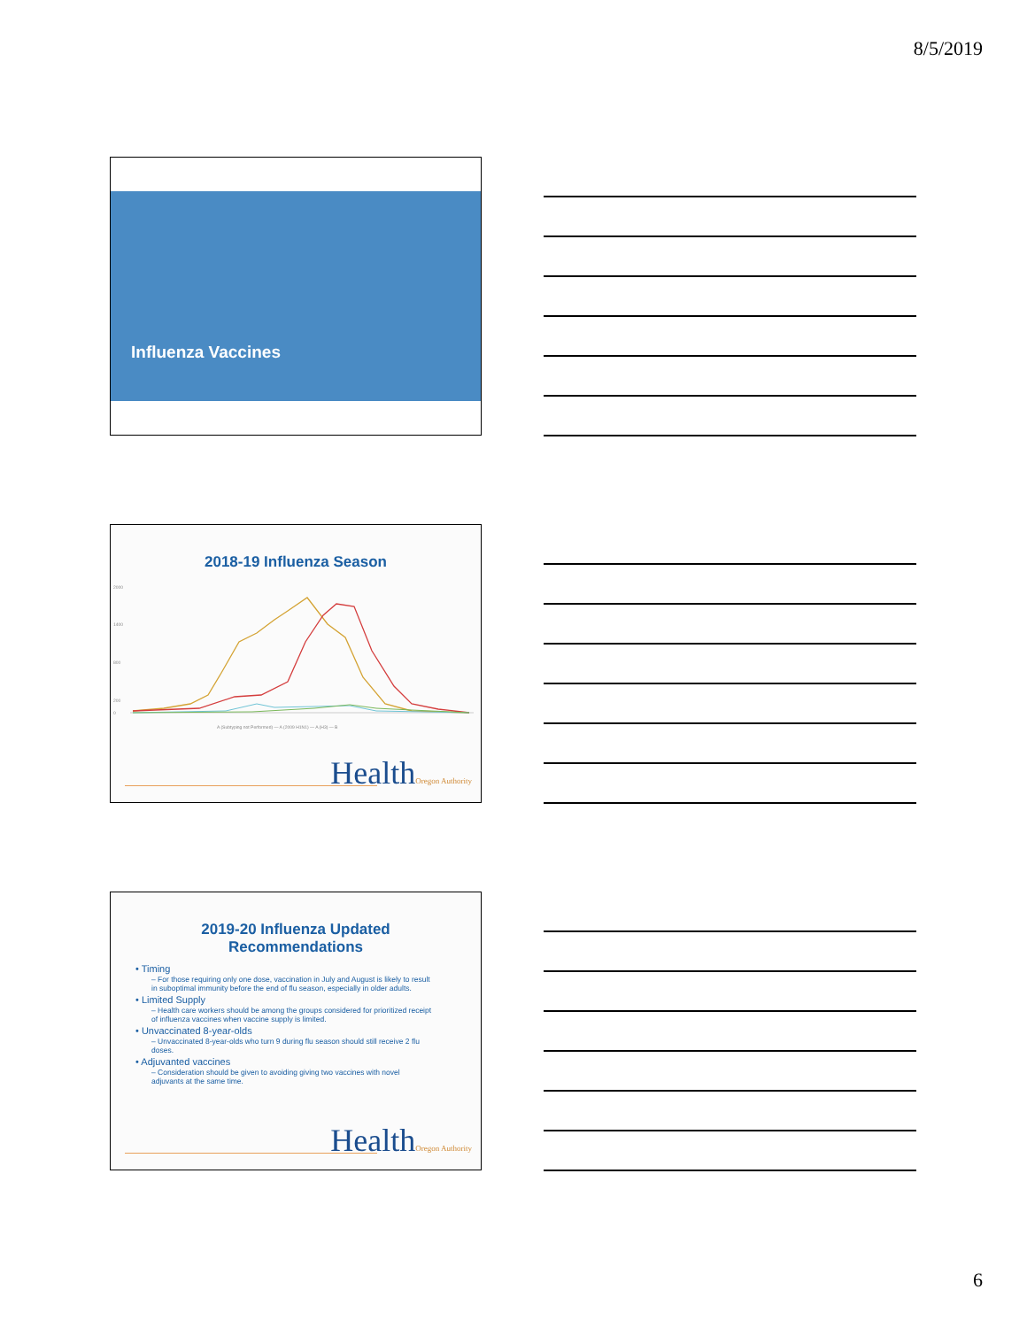8/5/2019
Influenza Vaccines
2018-19 Influenza Season
2000
1400
800
200
0
A (Subtyping not Performed) — A (2009 H1N1) — A (H3) — B
HealthOregon Authority
2019-20 Influenza Updated
Recommendations
• Timing
– For those requiring only one dose, vaccination in July and August is likely to result in suboptimal immunity before the end of flu season, especially in older adults.
• Limited Supply
– Health care workers should be among the groups considered for prioritized receipt of influenza vaccines when vaccine supply is limited.
• Unvaccinated 8-year-olds
– Unvaccinated 8-year-olds who turn 9 during flu season should still receive 2 flu doses.
• Adjuvanted vaccines
– Consideration should be given to avoiding giving two vaccines with novel adjuvants at the same time.
HealthOregon Authority
6